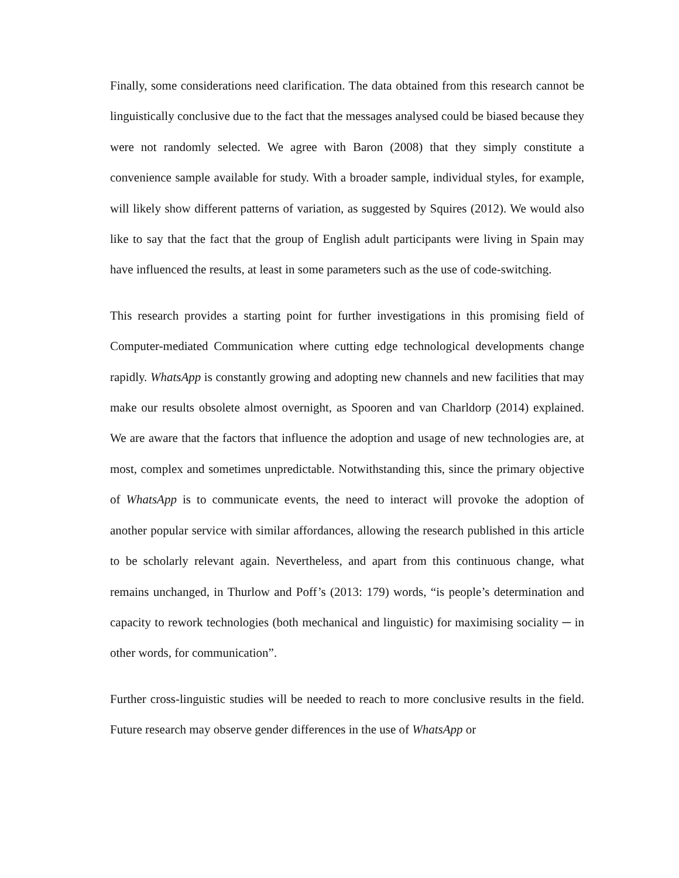Finally, some considerations need clarification. The data obtained from this research cannot be linguistically conclusive due to the fact that the messages analysed could be biased because they were not randomly selected. We agree with Baron (2008) that they simply constitute a convenience sample available for study. With a broader sample, individual styles, for example, will likely show different patterns of variation, as suggested by Squires (2012). We would also like to say that the fact that the group of English adult participants were living in Spain may have influenced the results, at least in some parameters such as the use of code-switching.
This research provides a starting point for further investigations in this promising field of Computer-mediated Communication where cutting edge technological developments change rapidly. WhatsApp is constantly growing and adopting new channels and new facilities that may make our results obsolete almost overnight, as Spooren and van Charldorp (2014) explained. We are aware that the factors that influence the adoption and usage of new technologies are, at most, complex and sometimes unpredictable. Notwithstanding this, since the primary objective of WhatsApp is to communicate events, the need to interact will provoke the adoption of another popular service with similar affordances, allowing the research published in this article to be scholarly relevant again. Nevertheless, and apart from this continuous change, what remains unchanged, in Thurlow and Poff’s (2013: 179) words, “is people’s determination and capacity to rework technologies (both mechanical and linguistic) for maximising sociality ─ in other words, for communication”.
Further cross-linguistic studies will be needed to reach to more conclusive results in the field. Future research may observe gender differences in the use of WhatsApp or